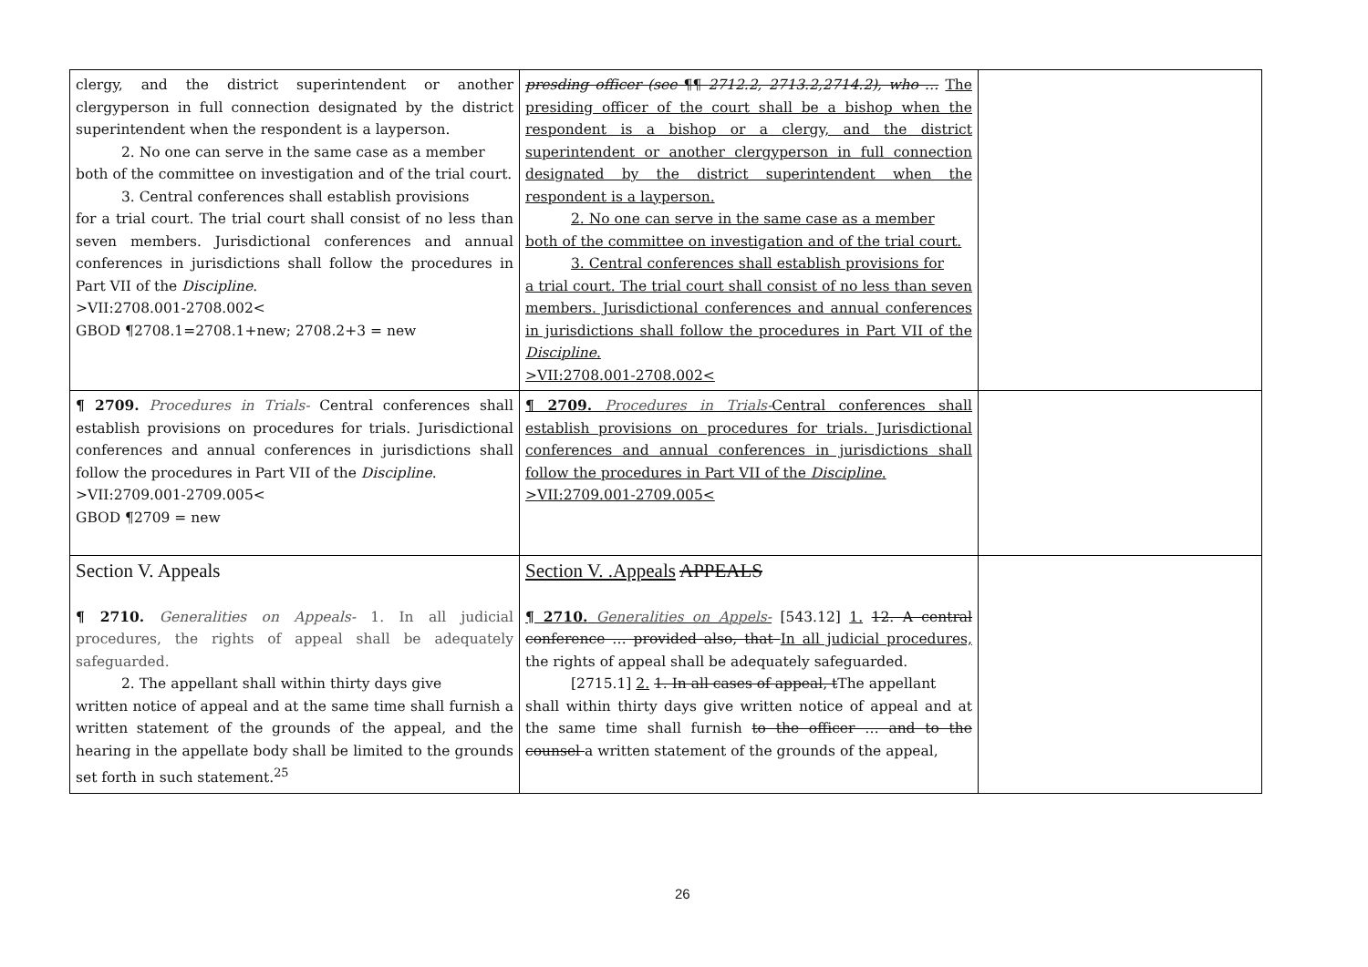| clergy, and the district superintendent or another clergyperson in full connection designated by the district superintendent when the respondent is a layperson. 2. No one can serve in the same case as a member both of the committee on investigation and of the trial court. 3. Central conferences shall establish provisions for a trial court. The trial court shall consist of no less than seven members. Jurisdictional conferences and annual conferences in jurisdictions shall follow the procedures in Part VII of the Discipline . >VII:2708.001-2708.002< GBOD ¶2708.1=2708.1+new; 2708.2+3 = new | presding officer (see ¶¶ 2712.2, 2713.2,2714.2), who … The presiding officer of the court shall be a bishop when the respondent is a bishop or a clergy, and the district superintendent or another clergyperson in full connection designated by the district superintendent when the respondent is a layperson. 2. No one can serve in the same case as a member both of the committee on investigation and of the trial court. 3. Central conferences shall establish provisions for a trial court. The trial court shall consist of no less than seven members. Jurisdictional conferences and annual conferences in jurisdictions shall follow the procedures in Part VII of the Discipline . >VII:2708.001-2708.002< | |
| ¶ 2709. Procedures in Trials- Central conferences shall establish provisions on procedures for trials. Jurisdictional conferences and annual conferences in jurisdictions shall follow the procedures in Part VII of the Discipline . >VII:2709.001-2709.005< GBOD ¶2709 = new | ¶ 2709. Procedures in Trials- Central conferences shall establish provisions on procedures for trials. Jurisdictional conferences and annual conferences in jurisdictions shall follow the procedures in Part VII of the Discipline . >VII:2709.001-2709.005< | |
| Section V. Appeals ¶ 2710. Generalities on Appeals- 1. In all judicial procedures, the rights of appeal shall be adequately safeguarded. 2. The appellant shall within thirty days give written notice of appeal and at the same time shall furnish a written statement of the grounds of the appeal, and the hearing in the appellate body shall be limited to the grounds set forth in such statement.<sup>25</sup> | Section V. .Appeals APPEALS ¶ 2710. Generalities on Appels- [543.12] 1. 12. A central conference … provided also, that In all judicial procedures, the rights of appeal shall be adequately safeguarded. [2715.1] 2. 1. In all cases of appeal, t The appellant shall within thirty days give written notice of appeal and at the same time shall furnish to the officer … and to the counsel a written statement of the grounds of the appeal, | |
26